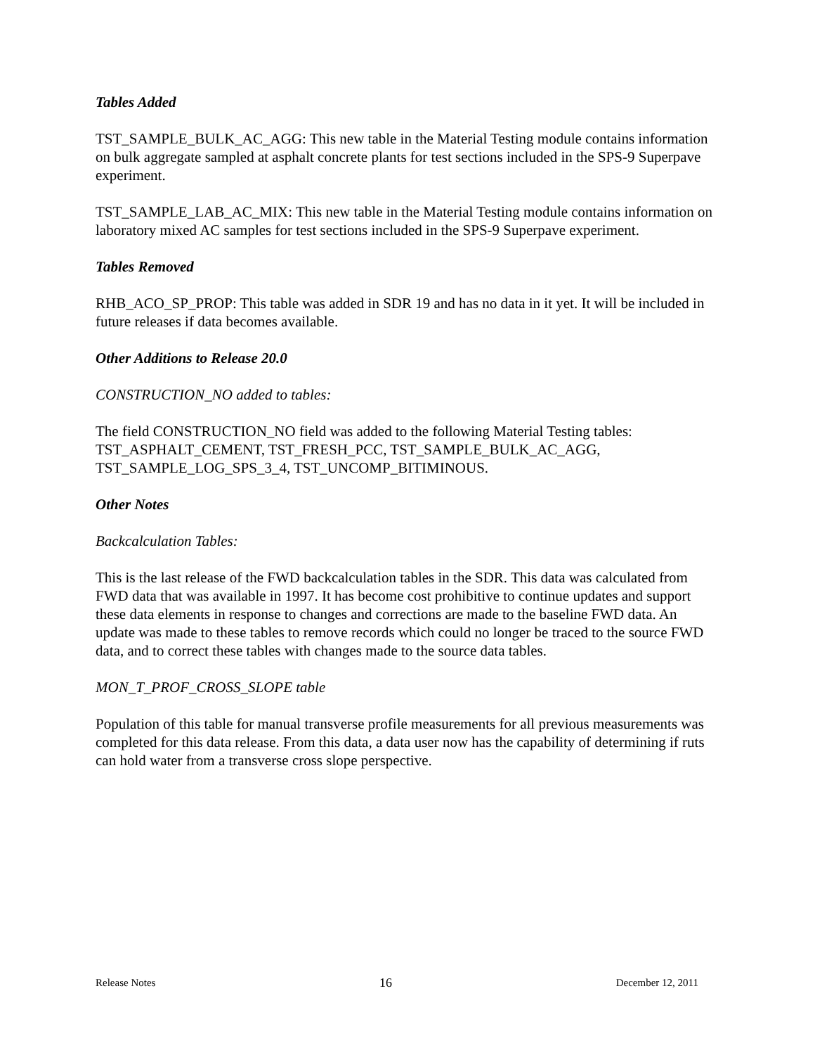Tables Added
TST_SAMPLE_BULK_AC_AGG: This new table in the Material Testing module contains information on bulk aggregate sampled at asphalt concrete plants for test sections included in the SPS-9 Superpave experiment.
TST_SAMPLE_LAB_AC_MIX: This new table in the Material Testing module contains information on laboratory mixed AC samples for test sections included in the SPS-9 Superpave experiment.
Tables Removed
RHB_ACO_SP_PROP: This table was added in SDR 19 and has no data in it yet. It will be included in future releases if data becomes available.
Other Additions to Release 20.0
CONSTRUCTION_NO added to tables:
The field CONSTRUCTION_NO field was added to the following Material Testing tables: TST_ASPHALT_CEMENT, TST_FRESH_PCC, TST_SAMPLE_BULK_AC_AGG, TST_SAMPLE_LOG_SPS_3_4, TST_UNCOMP_BITIMINOUS.
Other Notes
Backcalculation Tables:
This is the last release of the FWD backcalculation tables in the SDR. This data was calculated from FWD data that was available in 1997. It has become cost prohibitive to continue updates and support these data elements in response to changes and corrections are made to the baseline FWD data. An update was made to these tables to remove records which could no longer be traced to the source FWD data, and to correct these tables with changes made to the source data tables.
MON_T_PROF_CROSS_SLOPE table
Population of this table for manual transverse profile measurements for all previous measurements was completed for this data release. From this data, a data user now has the capability of determining if ruts can hold water from a transverse cross slope perspective.
Release Notes 16 December 12, 2011